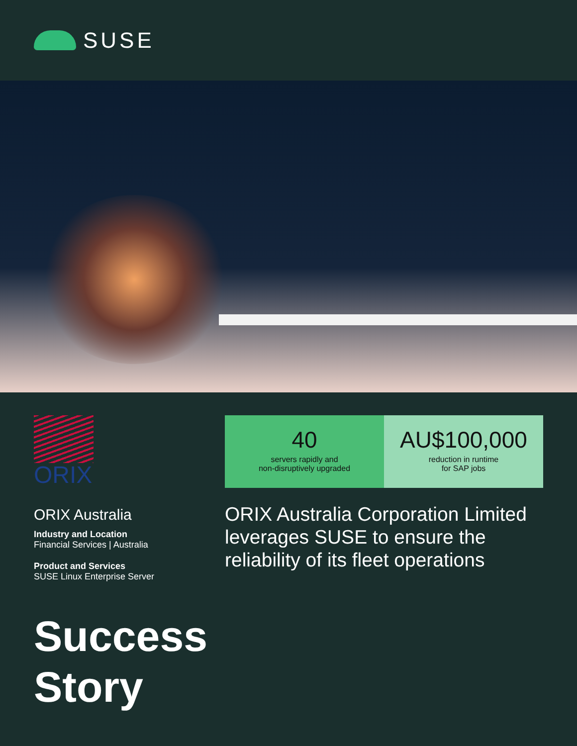SUSE
ORIX
ORIX Australia
Industry and Location
Financial Services | Australia
Product and Services
SUSE Linux Enterprise Server
40
servers rapidly and
non-disruptively upgraded
AU$100,000
reduction in runtime
for SAP jobs
ORIX Australia Corporation Limited leverages SUSE to ensure the reliability of its fleet operations
Success
Story